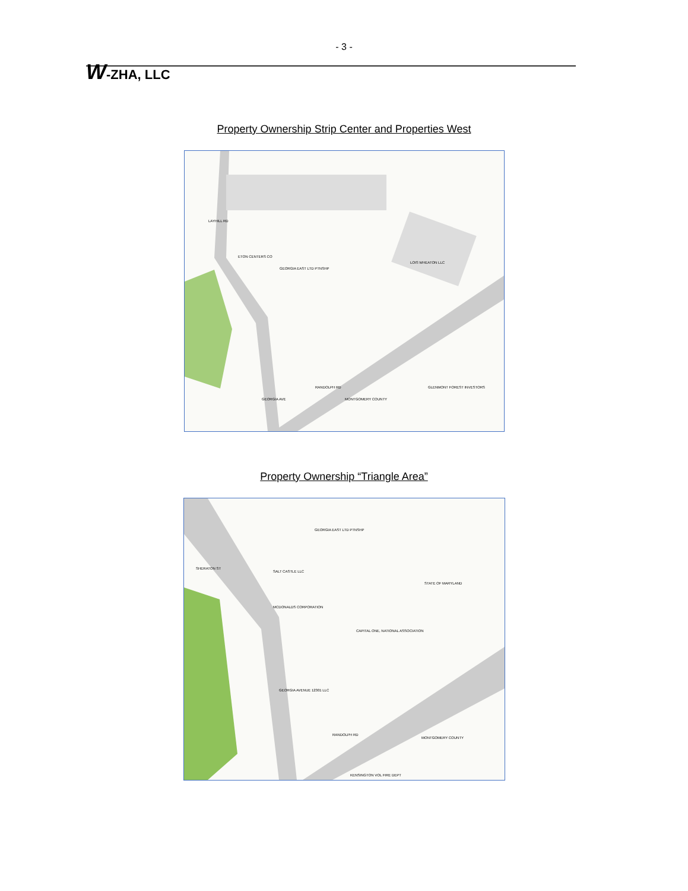- 3 -
W-ZHA, LLC
Property Ownership Strip Center and Properties West
LOIS WHEATON LLC
GLENMONT FOREST INVESTORS
MONTGOMERY COUNTY
RANDOLPH RD
GEORGIA AVE
LAYHILL RD
ETON CENTERS CO
GEORGIA EAST LTD PTNSHP
Property Ownership “Triangle Area”
GEORGIA EAST LTD PTNSHP
SALT CASTLE LLC
MCDONALDS CORPORATION
CAPITAL ONE, NATIONAL ASSOCIATION
GEORGIA AVENUE 12301 LLC
MONTGOMERY COUNTY
KENSINGTON VOL FIRE DEPT
RANDOLPH RD
SHERATON ST
STATE OF MARYLAND